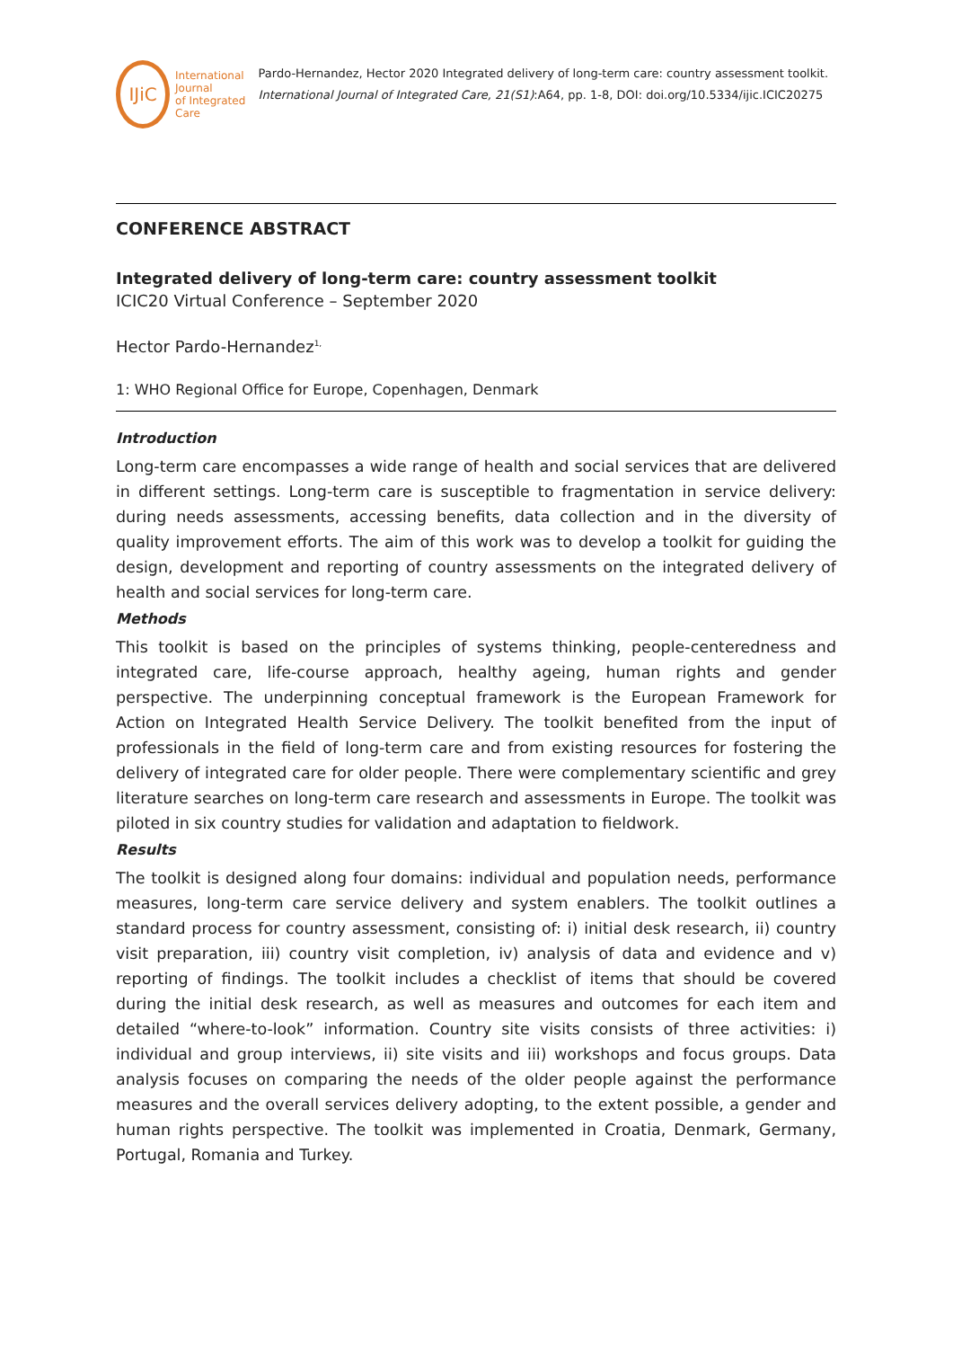IJiC
International Journal
of Integrated Care
Pardo-Hernandez, Hector 2020 Integrated delivery of long-term care: country assessment toolkit. International Journal of Integrated Care, 21(S1):A64, pp. 1-8, DOI: doi.org/10.5334/ijic.ICIC20275
CONFERENCE ABSTRACT
Integrated delivery of long-term care: country assessment toolkit
ICIC20 Virtual Conference – September 2020
Hector Pardo-Hernandez<sup>1,</sup>
1: WHO Regional Office for Europe, Copenhagen, Denmark
Introduction
Long-term care encompasses a wide range of health and social services that are delivered in different settings. Long-term care is susceptible to fragmentation in service delivery: during needs assessments, accessing benefits, data collection and in the diversity of quality improvement efforts. The aim of this work was to develop a toolkit for guiding the design, development and reporting of country assessments on the integrated delivery of health and social services for long-term care.
Methods
This toolkit is based on the principles of systems thinking, people-centeredness and integrated care, life-course approach, healthy ageing, human rights and gender perspective. The underpinning conceptual framework is the European Framework for Action on Integrated Health Service Delivery. The toolkit benefited from the input of professionals in the field of long-term care and from existing resources for fostering the delivery of integrated care for older people. There were complementary scientific and grey literature searches on long-term care research and assessments in Europe. The toolkit was piloted in six country studies for validation and adaptation to fieldwork.
Results
The toolkit is designed along four domains: individual and population needs, performance measures, long-term care service delivery and system enablers. The toolkit outlines a standard process for country assessment, consisting of: i) initial desk research, ii) country visit preparation, iii) country visit completion, iv) analysis of data and evidence and v) reporting of findings. The toolkit includes a checklist of items that should be covered during the initial desk research, as well as measures and outcomes for each item and detailed “where-to-look” information. Country site visits consists of three activities: i) individual and group interviews, ii) site visits and iii) workshops and focus groups. Data analysis focuses on comparing the needs of the older people against the performance measures and the overall services delivery adopting, to the extent possible, a gender and human rights perspective. The toolkit was implemented in Croatia, Denmark, Germany, Portugal, Romania and Turkey.